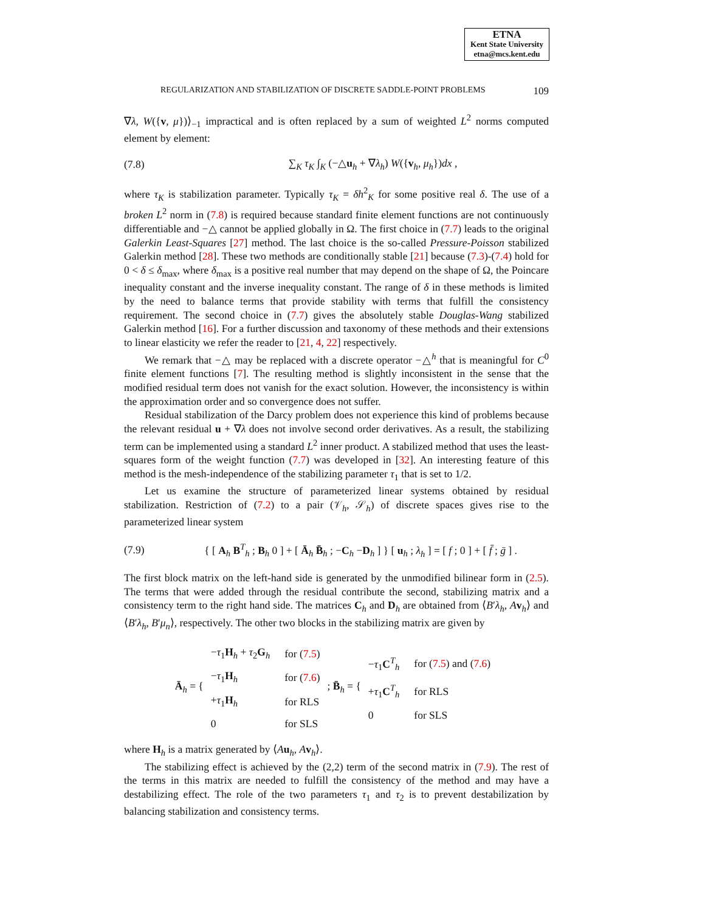ETNA
Kent State University
etna@mcs.kent.edu
REGULARIZATION AND STABILIZATION OF DISCRETE SADDLE-POINT PROBLEMS 109
∇λ, W({v, μ})⟩<sub>−1</sub> impractical and is often replaced by a sum of weighted L<sup>2</sup> norms computed element by element:
(7.8) ∑<sub>K</sub> τ<sub>K</sub> ∫<sub>K</sub> (−△u<sub>h</sub> + ∇λ<sub>h</sub>) W({v<sub>h</sub>, μ<sub>h</sub>})dx ,
where τ<sub>K</sub> is stabilization parameter. Typically τ<sub>K</sub> = δh<sup>2</sup><sub>K</sub> for some positive real δ. The use of a broken L<sup>2</sup> norm in (7.8) is required because standard finite element functions are not continuously differentiable and −△ cannot be applied globally in Ω. The first choice in (7.7) leads to the original Galerkin Least-Squares [27] method. The last choice is the so-called Pressure-Poisson stabilized Galerkin method [28]. These two methods are conditionally stable [21] because (7.3)-(7.4) hold for 0 < δ ≤ δ<sub>max</sub>, where δ<sub>max</sub> is a positive real number that may depend on the shape of Ω, the Poincare inequality constant and the inverse inequality constant. The range of δ in these methods is limited by the need to balance terms that provide stability with terms that fulfill the consistency requirement. The second choice in (7.7) gives the absolutely stable Douglas-Wang stabilized Galerkin method [16]. For a further discussion and taxonomy of these methods and their extensions to linear elasticity we refer the reader to [21, 4, 22] respectively.
We remark that −△ may be replaced with a discrete operator −△<sup>h</sup> that is meaningful for C<sup>0</sup> finite element functions [7]. The resulting method is slightly inconsistent in the sense that the modified residual term does not vanish for the exact solution. However, the inconsistency is within the approximation order and so convergence does not suffer.
Residual stabilization of the Darcy problem does not experience this kind of problems because the relevant residual u + ∇λ does not involve second order derivatives. As a result, the stabilizing term can be implemented using a standard L<sup>2</sup> inner product. A stabilized method that uses the least-squares form of the weight function (7.7) was developed in [32]. An interesting feature of this method is the mesh-independence of the stabilizing parameter τ<sub>1</sub> that is set to 1/2.
Let us examine the structure of parameterized linear systems obtained by residual stabilization. Restriction of (7.2) to a pair (𝒱<sub>h</sub>, 𝒮<sub>h</sub>) of discrete spaces gives rise to the parameterized linear system
(7.9) { [ A<sub>h</sub> B<sup>T</sup><sub>h</sub> ; B<sub>h</sub> 0 ] + [ Ā<sub>h</sub> B̄<sub>h</sub> ; −C<sub>h</sub> −D<sub>h</sub> ] } [ u<sub>h</sub> ; λ<sub>h</sub> ] = [ f ; 0 ] + [ f̄ ; ḡ ] .
The first block matrix on the left-hand side is generated by the unmodified bilinear form in (2.5). The terms that were added through the residual contribute the second, stabilizing matrix and a consistency term to the right hand side. The matrices C<sub>h</sub> and D<sub>h</sub> are obtained from ⟨B′λ<sub>h</sub>, Av<sub>h</sub>⟩ and ⟨B′λ<sub>h</sub>, B′μ<sub>n</sub>⟩, respectively. The other two blocks in the stabilizing matrix are given by
Ā<sub>h</sub> = {
| − τ<sub>1</sub> H<sub>h</sub> + τ<sub>2</sub> G<sub>h</sub> | for ( 7.5 ) |
| − τ<sub>1</sub> H<sub>h</sub> | for ( 7.6 ) |
| + τ<sub>1</sub> H<sub>h</sub> | for RLS |
| 0 | for SLS |
; B̄<sub>h</sub> = {
| − τ<sub>1</sub> C<sup>T</sup><sub>h</sub> | for ( 7.5 ) and ( 7.6 ) |
| + τ<sub>1</sub> C<sup>T</sup><sub>h</sub> | for RLS |
| 0 | for SLS |
where H<sub>h</sub> is a matrix generated by ⟨Au<sub>h</sub>, Av<sub>h</sub>⟩.
The stabilizing effect is achieved by the (2,2) term of the second matrix in (7.9). The rest of the terms in this matrix are needed to fulfill the consistency of the method and may have a destabilizing effect. The role of the two parameters τ<sub>1</sub> and τ<sub>2</sub> is to prevent destabilization by balancing stabilization and consistency terms.